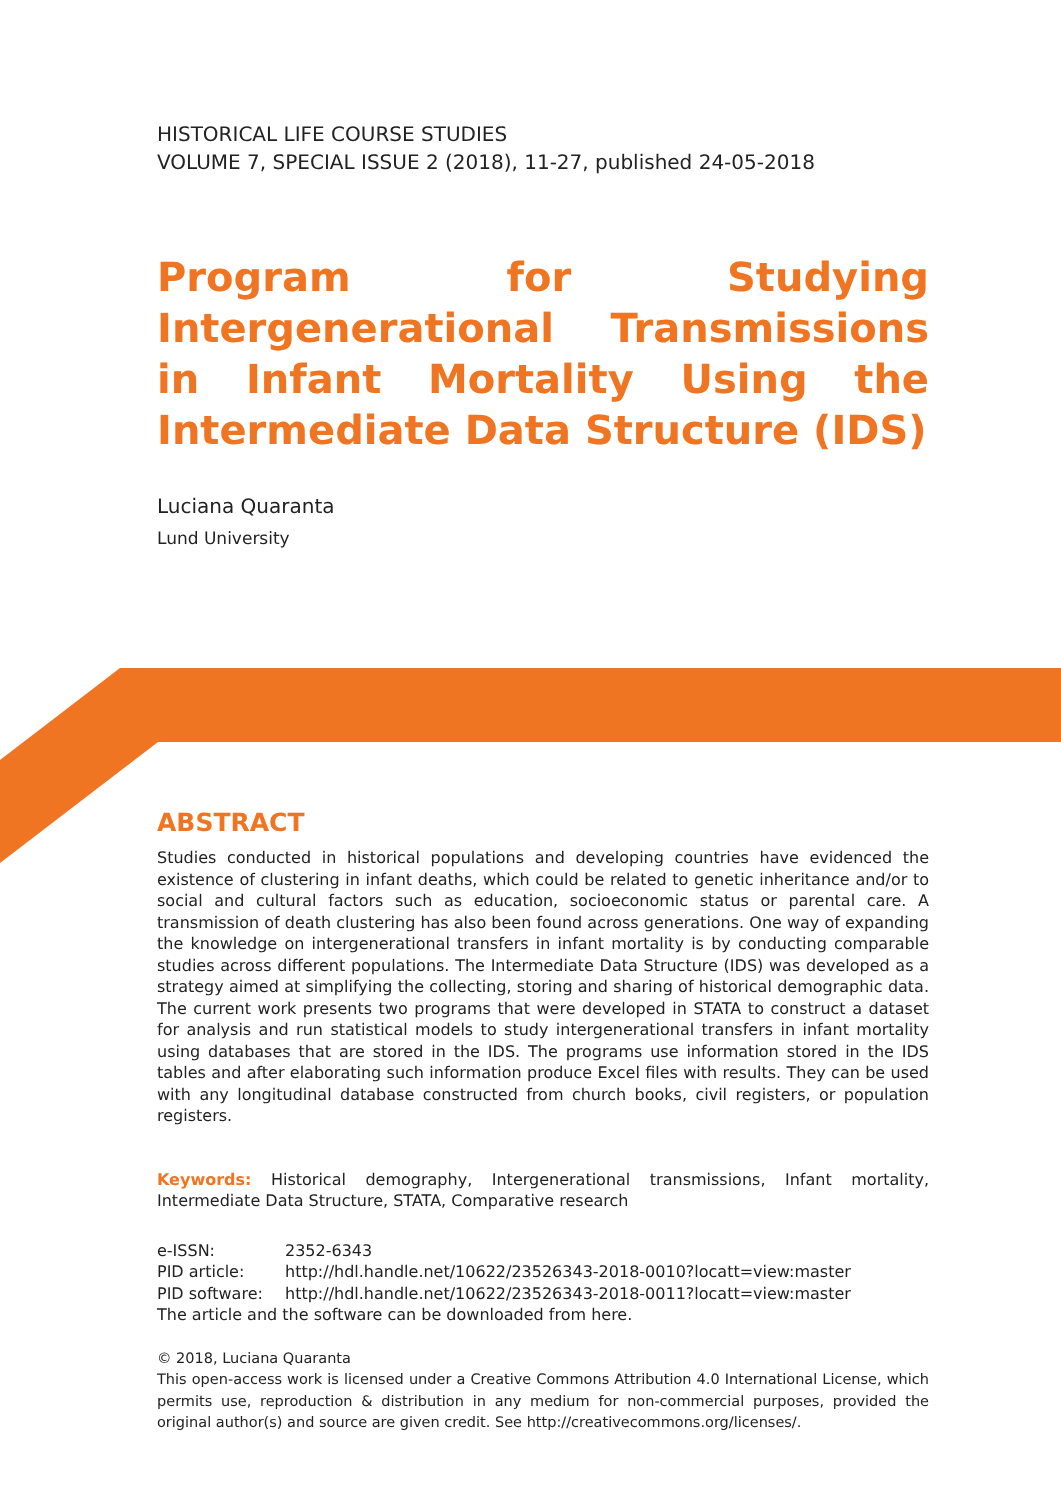HISTORICAL LIFE COURSE STUDIES
VOLUME 7, SPECIAL ISSUE 2 (2018), 11-27, published 24-05-2018
Program for Studying Intergenerational Transmissions in Infant Mortality Using the Intermediate Data Structure (IDS)
Luciana Quaranta
Lund University
ABSTRACT
Studies conducted in historical populations and developing countries have evidenced the existence of clustering in infant deaths, which could be related to genetic inheritance and/or to social and cultural factors such as education, socioeconomic status or parental care. A transmission of death clustering has also been found across generations. One way of expanding the knowledge on intergenerational transfers in infant mortality is by conducting comparable studies across different populations. The Intermediate Data Structure (IDS) was developed as a strategy aimed at simplifying the collecting, storing and sharing of historical demographic data. The current work presents two programs that were developed in STATA to construct a dataset for analysis and run statistical models to study intergenerational transfers in infant mortality using databases that are stored in the IDS. The programs use information stored in the IDS tables and after elaborating such information produce Excel files with results. They can be used with any longitudinal database constructed from church books, civil registers, or population registers.
Keywords: Historical demography, Intergenerational transmissions, Infant mortality, Intermediate Data Structure, STATA, Comparative research
| e-ISSN: | 2352-6343 |
| PID article: | http://hdl.handle.net/10622/23526343-2018-0010?locatt=view:master |
| PID software: | http://hdl.handle.net/10622/23526343-2018-0011?locatt=view:master |
| The article and the software can be downloaded from here . | |
© 2018, Luciana Quaranta
This open-access work is licensed under a Creative Commons Attribution 4.0 International License, which permits use, reproduction & distribution in any medium for non-commercial purposes, provided the original author(s) and source are given credit. See http://creativecommons.org/licenses/.